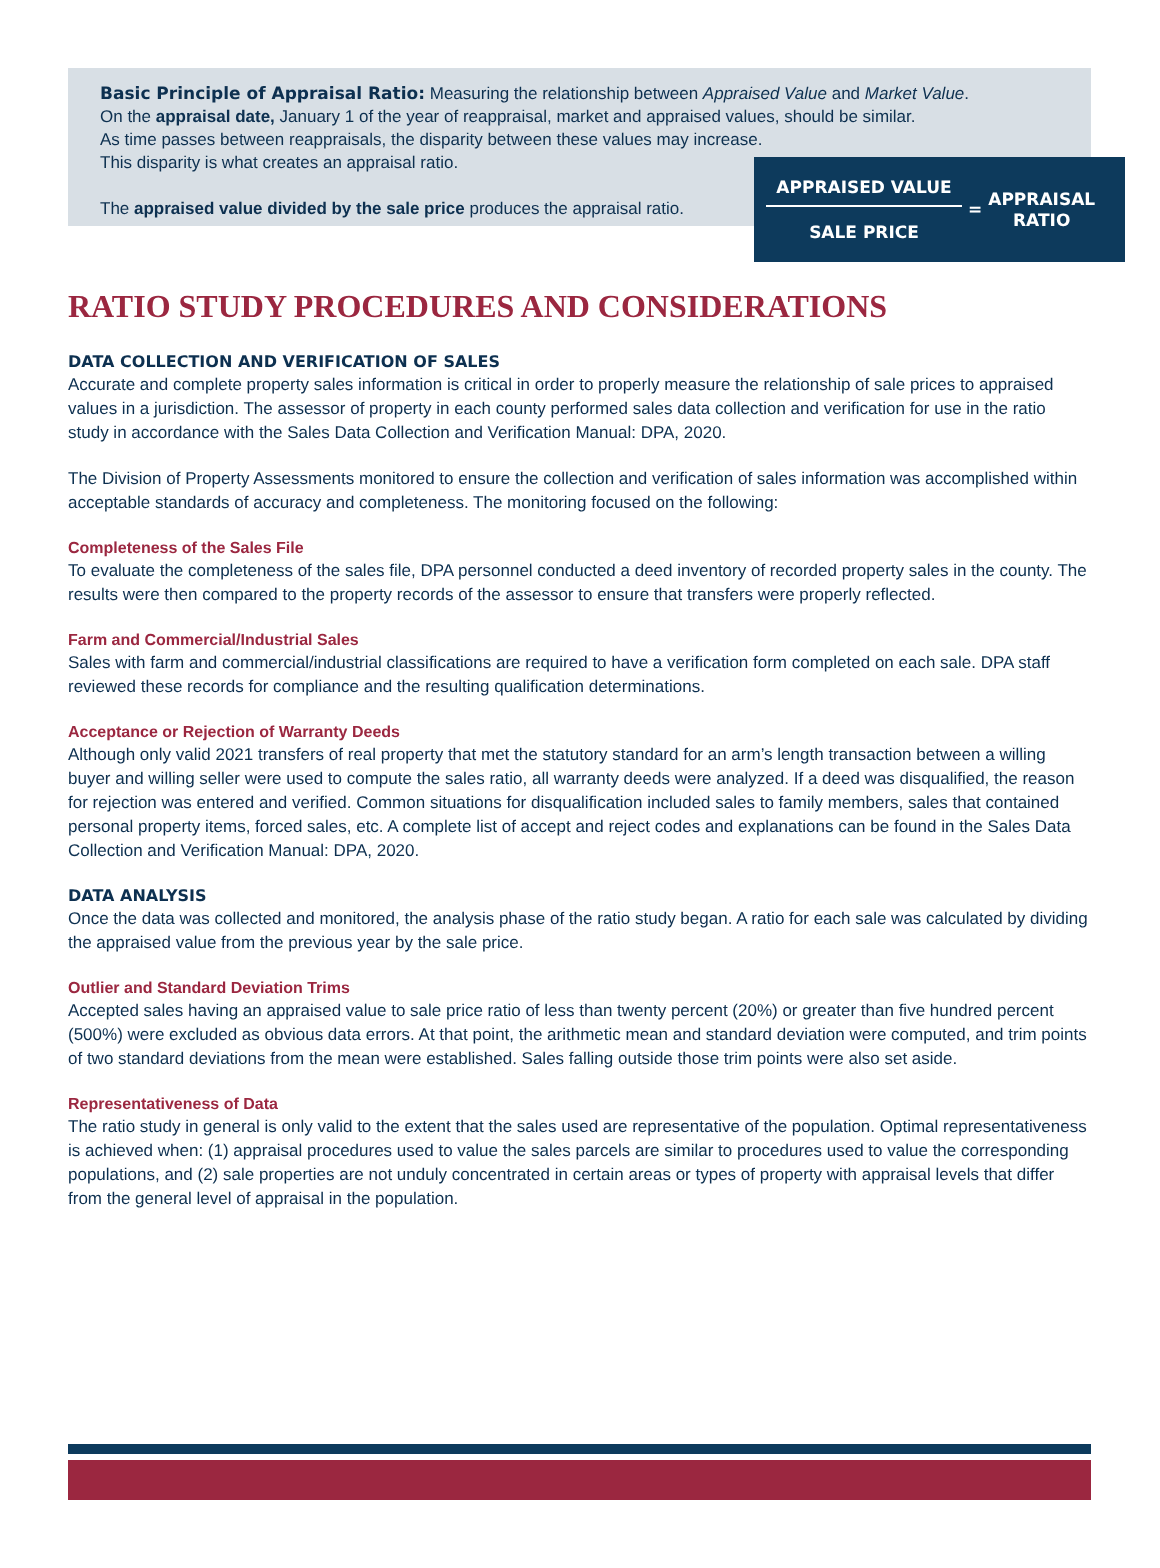Basic Principle of Appraisal Ratio: Measuring the relationship between Appraised Value and Market Value.
On the appraisal date, January 1 of the year of reappraisal, market and appraised values, should be similar.
As time passes between reappraisals, the disparity between these values may increase.
This disparity is what creates an appraisal ratio.
The appraised value divided by the sale price produces the appraisal ratio.
APPRAISED VALUE
SALE PRICE
=
APPRAISAL
RATIO
RATIO STUDY PROCEDURES AND CONSIDERATIONS
DATA COLLECTION AND VERIFICATION OF SALES
Accurate and complete property sales information is critical in order to properly measure the relationship of sale prices to appraised values in a jurisdiction. The assessor of property in each county performed sales data collection and verification for use in the ratio study in accordance with the Sales Data Collection and Verification Manual: DPA, 2020.
The Division of Property Assessments monitored to ensure the collection and verification of sales information was accomplished within acceptable standards of accuracy and completeness. The monitoring focused on the following:
Completeness of the Sales File
To evaluate the completeness of the sales file, DPA personnel conducted a deed inventory of recorded property sales in the county. The results were then compared to the property records of the assessor to ensure that transfers were properly reflected.
Farm and Commercial/Industrial Sales
Sales with farm and commercial/industrial classifications are required to have a verification form completed on each sale. DPA staff reviewed these records for compliance and the resulting qualification determinations.
Acceptance or Rejection of Warranty Deeds
Although only valid 2021 transfers of real property that met the statutory standard for an arm’s length transaction between a willing buyer and willing seller were used to compute the sales ratio, all warranty deeds were analyzed. If a deed was disqualified, the reason for rejection was entered and verified. Common situations for disqualification included sales to family members, sales that contained personal property items, forced sales, etc. A complete list of accept and reject codes and explanations can be found in the Sales Data Collection and Verification Manual: DPA, 2020.
DATA ANALYSIS
Once the data was collected and monitored, the analysis phase of the ratio study began. A ratio for each sale was calculated by dividing the appraised value from the previous year by the sale price.
Outlier and Standard Deviation Trims
Accepted sales having an appraised value to sale price ratio of less than twenty percent (20%) or greater than five hundred percent (500%) were excluded as obvious data errors. At that point, the arithmetic mean and standard deviation were computed, and trim points of two standard deviations from the mean were established. Sales falling outside those trim points were also set aside.
Representativeness of Data
The ratio study in general is only valid to the extent that the sales used are representative of the population. Optimal representativeness is achieved when: (1) appraisal procedures used to value the sales parcels are similar to procedures used to value the corresponding populations, and (2) sale properties are not unduly concentrated in certain areas or types of property with appraisal levels that differ from the general level of appraisal in the population.